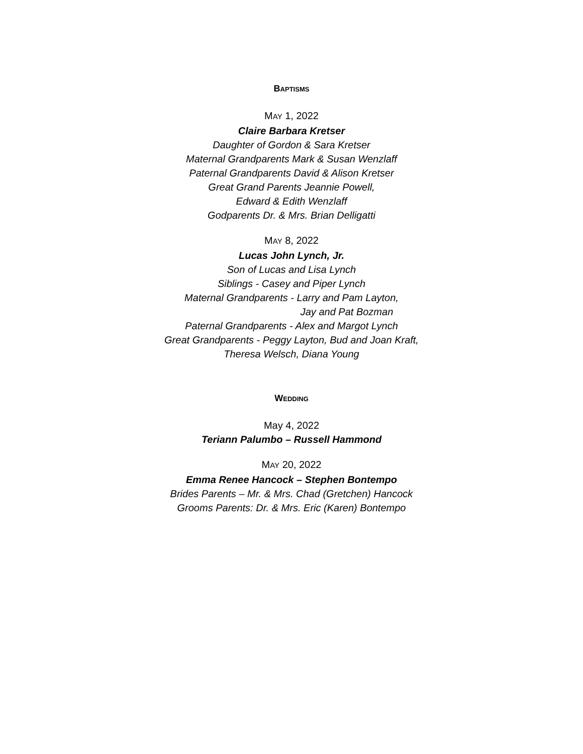BAPTISMS
MAY 1, 2022
Claire Barbara Kretser
Daughter of Gordon & Sara Kretser
Maternal Grandparents Mark & Susan Wenzlaff
Paternal Grandparents David & Alison Kretser
Great Grand Parents Jeannie Powell,
Edward & Edith Wenzlaff
Godparents Dr. & Mrs. Brian Delligatti
MAY 8, 2022
Lucas John Lynch, Jr.
Son of Lucas and Lisa Lynch
Siblings - Casey and Piper Lynch
Maternal Grandparents - Larry and Pam Layton,
Jay and Pat Bozman
Paternal Grandparents - Alex and Margot Lynch
Great Grandparents - Peggy Layton, Bud and Joan Kraft,
Theresa Welsch, Diana Young
WEDDING
May 4, 2022
Teriann Palumbo – Russell Hammond
MAY 20, 2022
Emma Renee Hancock – Stephen Bontempo
Brides Parents – Mr. & Mrs. Chad (Gretchen) Hancock
Grooms Parents: Dr. & Mrs. Eric (Karen) Bontempo